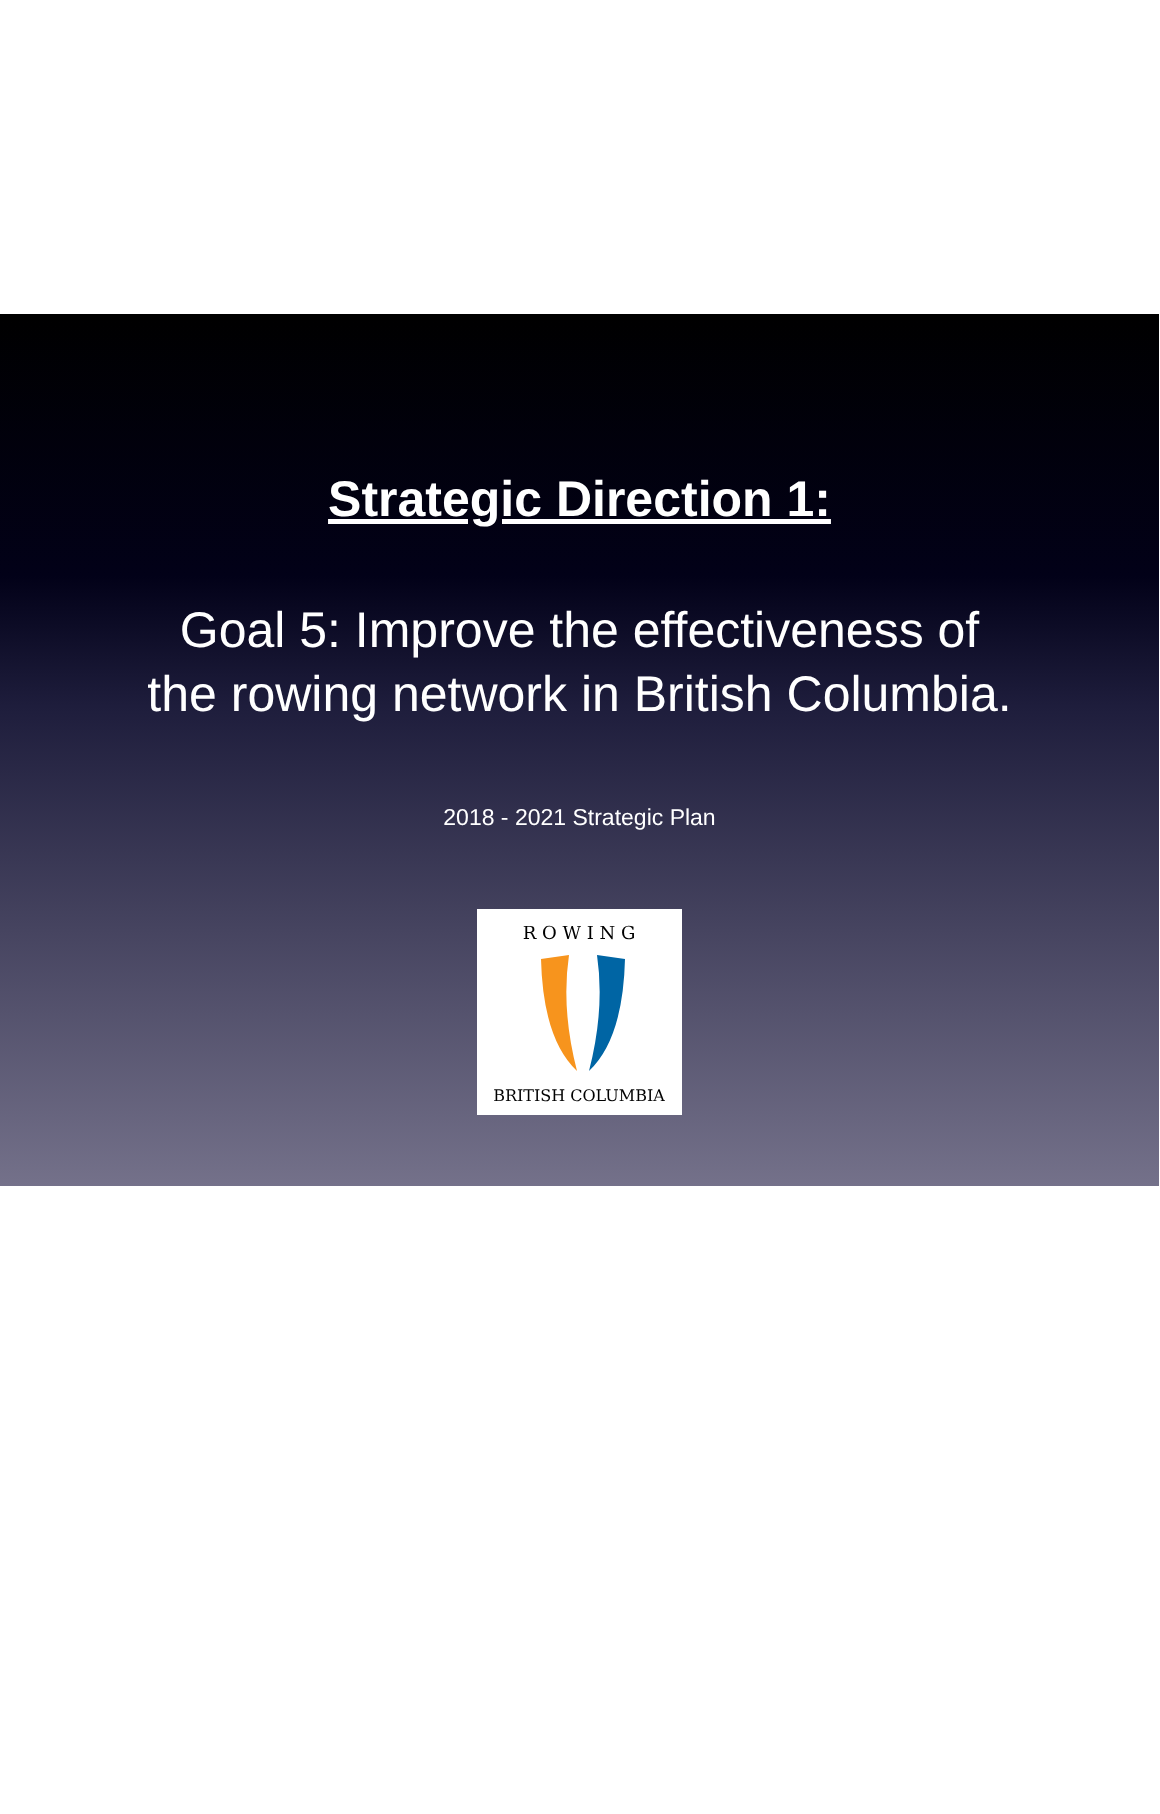Strategic Direction 1:
Goal 5: Improve the effectiveness of
the rowing network in British Columbia.
2018 - 2021 Strategic Plan
R O W I N G
BRITISH COLUMBIA